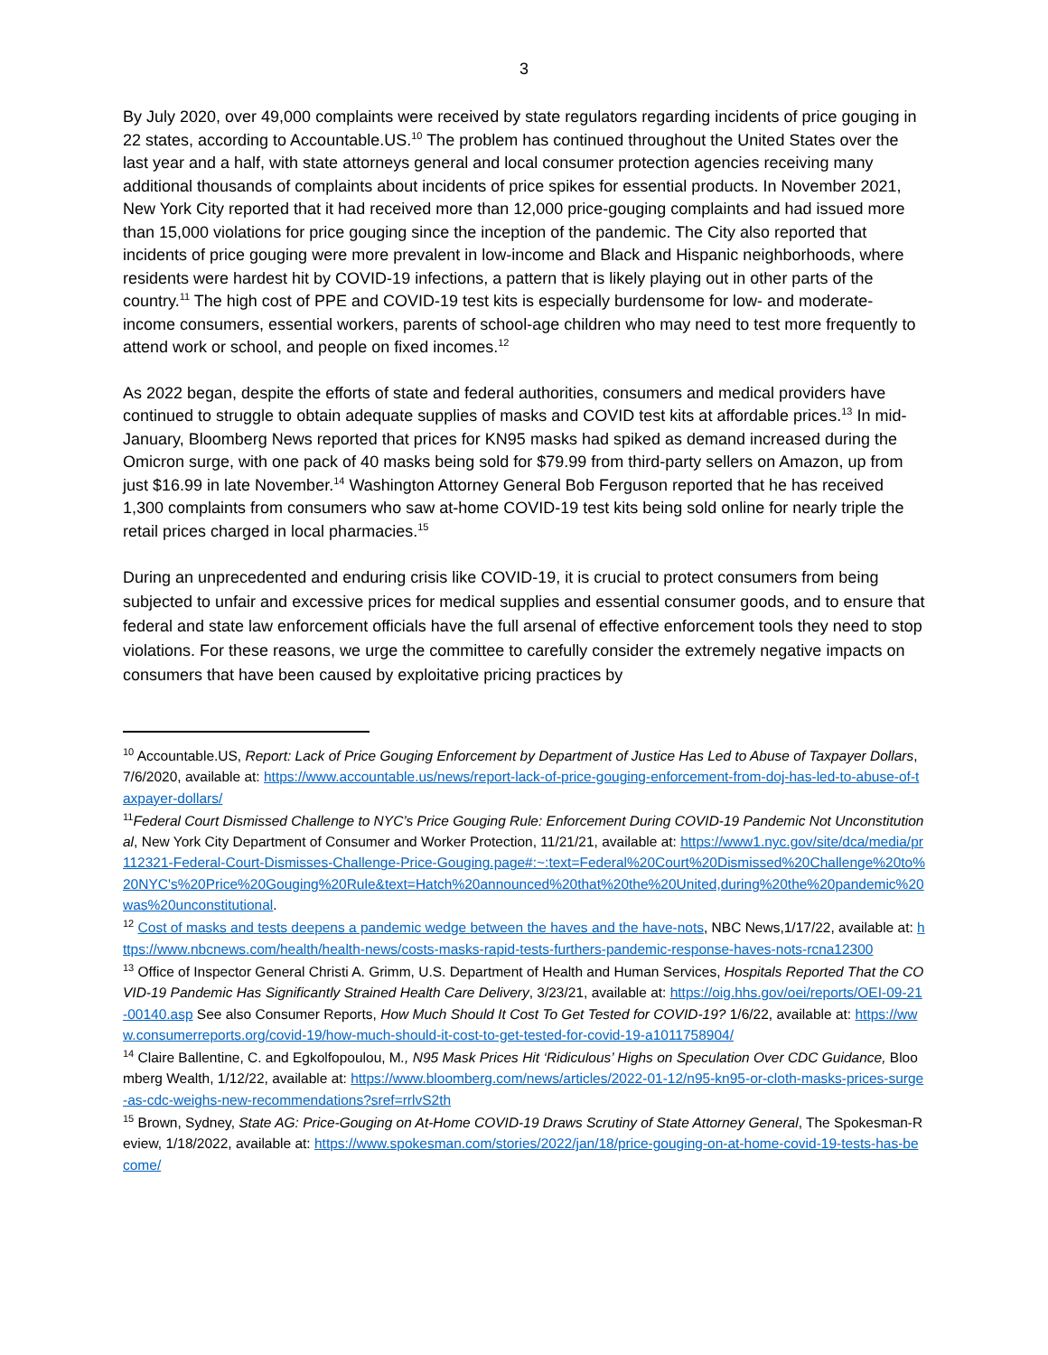3
By July 2020, over 49,000 complaints were received by state regulators regarding incidents of price gouging in 22 states, according to Accountable.US.<sup>10</sup> The problem has continued throughout the United States over the last year and a half, with state attorneys general and local consumer protection agencies receiving many additional thousands of complaints about incidents of price spikes for essential products. In November 2021, New York City reported that it had received more than 12,000 price-gouging complaints and had issued more than 15,000 violations for price gouging since the inception of the pandemic. The City also reported that incidents of price gouging were more prevalent in low-income and Black and Hispanic neighborhoods, where residents were hardest hit by COVID-19 infections, a pattern that is likely playing out in other parts of the country.<sup>11</sup> The high cost of PPE and COVID-19 test kits is especially burdensome for low- and moderate-income consumers, essential workers, parents of school-age children who may need to test more frequently to attend work or school, and people on fixed incomes.<sup>12</sup>
As 2022 began, despite the efforts of state and federal authorities, consumers and medical providers have continued to struggle to obtain adequate supplies of masks and COVID test kits at affordable prices.<sup>13</sup> In mid-January, Bloomberg News reported that prices for KN95 masks had spiked as demand increased during the Omicron surge, with one pack of 40 masks being sold for $79.99 from third-party sellers on Amazon, up from just $16.99 in late November.<sup>14</sup> Washington Attorney General Bob Ferguson reported that he has received 1,300 complaints from consumers who saw at-home COVID-19 test kits being sold online for nearly triple the retail prices charged in local pharmacies.<sup>15</sup>
During an unprecedented and enduring crisis like COVID-19, it is crucial to protect consumers from being subjected to unfair and excessive prices for medical supplies and essential consumer goods, and to ensure that federal and state law enforcement officials have the full arsenal of effective enforcement tools they need to stop violations. For these reasons, we urge the committee to carefully consider the extremely negative impacts on consumers that have been caused by exploitative pricing practices by
<sup>10</sup> Accountable.US, Report: Lack of Price Gouging Enforcement by Department of Justice Has Led to Abuse of Taxpayer Dollars, 7/6/2020, available at: https://www.accountable.us/news/report-lack-of-price-gouging-enforcement-from-doj-has-led-to-abuse-of-taxpayer-dollars/
<sup>11</sup> Federal Court Dismissed Challenge to NYC’s Price Gouging Rule: Enforcement During COVID-19 Pandemic Not Unconstitutional, New York City Department of Consumer and Worker Protection, 11/21/21, available at: https://www1.nyc.gov/site/dca/media/pr112321-Federal-Court-Dismisses-Challenge-Price-Gouging.page#:~:text=Federal%20Court%20Dismissed%20Challenge%20to%20NYC's%20Price%20Gouging%20Rule&text=Hatch%20announced%20that%20the%20United,during%20the%20pandemic%20was%20unconstitutional.
<sup>12</sup> Cost of masks and tests deepens a pandemic wedge between the haves and the have-nots, NBC News,1/17/22, available at: https://www.nbcnews.com/health/health-news/costs-masks-rapid-tests-furthers-pandemic-response-haves-nots-rcna12300
<sup>13</sup> Office of Inspector General Christi A. Grimm, U.S. Department of Health and Human Services, Hospitals Reported That the COVID-19 Pandemic Has Significantly Strained Health Care Delivery, 3/23/21, available at: https://oig.hhs.gov/oei/reports/OEI-09-21-00140.asp See also Consumer Reports, How Much Should It Cost To Get Tested for COVID-19? 1/6/22, available at: https://www.consumerreports.org/covid-19/how-much-should-it-cost-to-get-tested-for-covid-19-a1011758904/
<sup>14</sup> Claire Ballentine, C. and Egkolfopoulou, M., N95 Mask Prices Hit ‘Ridiculous’ Highs on Speculation Over CDC Guidance, Bloomberg Wealth, 1/12/22, available at: https://www.bloomberg.com/news/articles/2022-01-12/n95-kn95-or-cloth-masks-prices-surge-as-cdc-weighs-new-recommendations?sref=rrlvS2th
<sup>15</sup> Brown, Sydney, State AG: Price-Gouging on At-Home COVID-19 Draws Scrutiny of State Attorney General, The Spokesman-Review, 1/18/2022, available at: https://www.spokesman.com/stories/2022/jan/18/price-gouging-on-at-home-covid-19-tests-has-become/